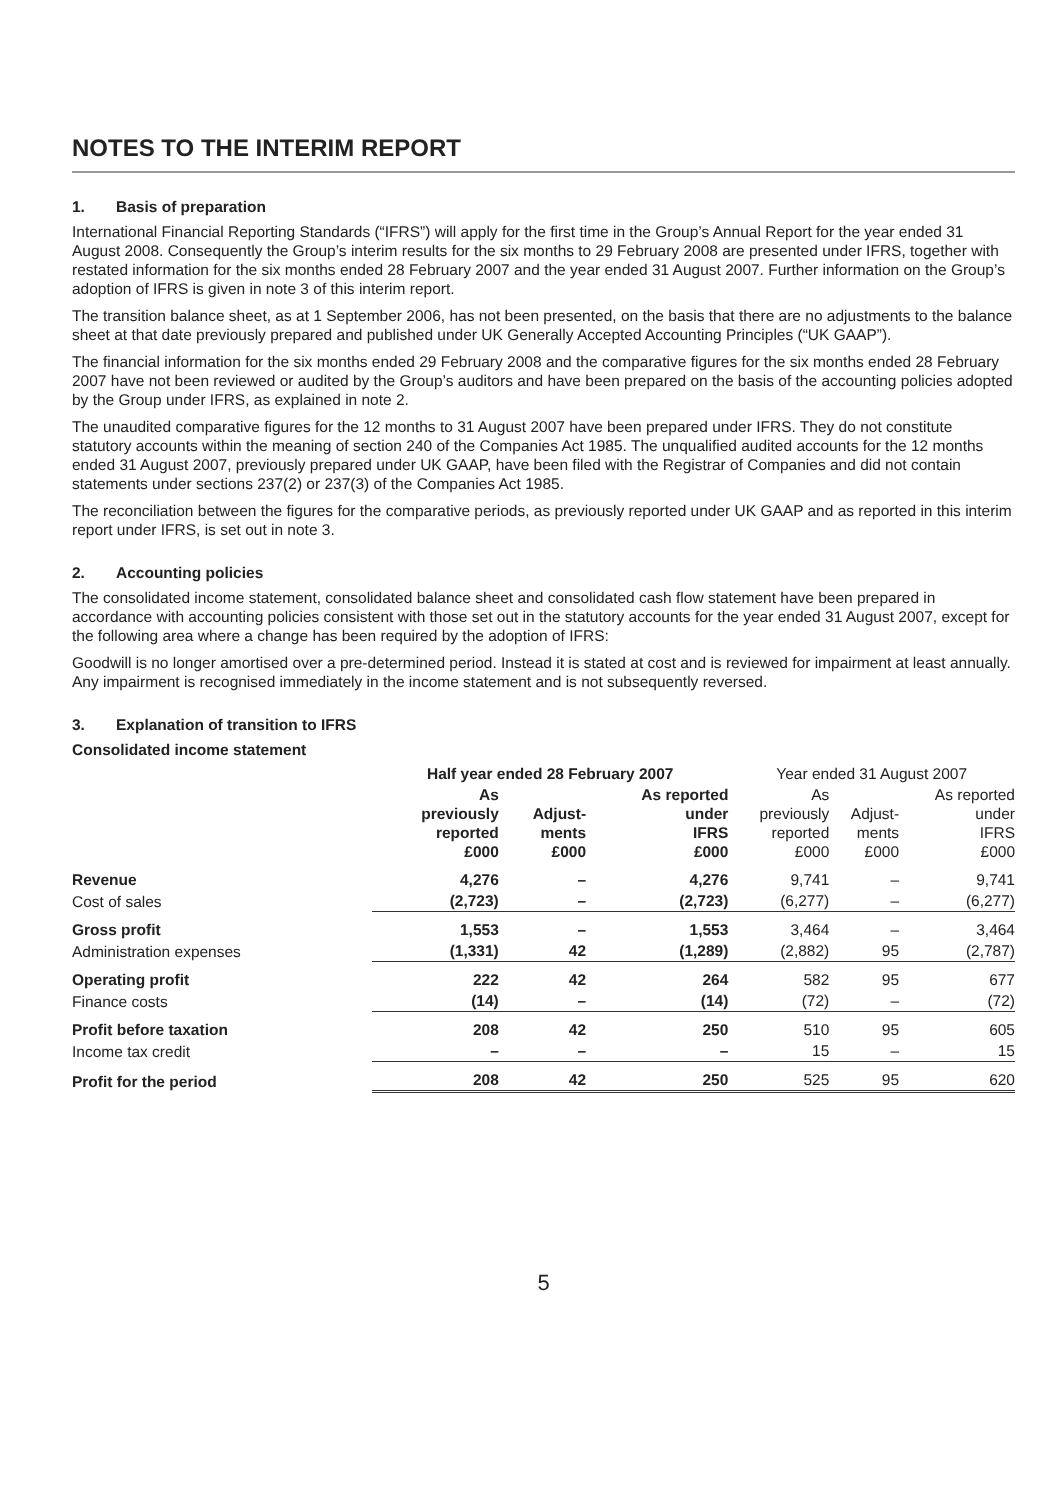NOTES TO THE INTERIM REPORT
1. Basis of preparation
International Financial Reporting Standards (“IFRS”) will apply for the first time in the Group’s Annual Report for the year ended 31 August 2008. Consequently the Group’s interim results for the six months to 29 February 2008 are presented under IFRS, together with restated information for the six months ended 28 February 2007 and the year ended 31 August 2007. Further information on the Group’s adoption of IFRS is given in note 3 of this interim report.
The transition balance sheet, as at 1 September 2006, has not been presented, on the basis that there are no adjustments to the balance sheet at that date previously prepared and published under UK Generally Accepted Accounting Principles (“UK GAAP”).
The financial information for the six months ended 29 February 2008 and the comparative figures for the six months ended 28 February 2007 have not been reviewed or audited by the Group’s auditors and have been prepared on the basis of the accounting policies adopted by the Group under IFRS, as explained in note 2.
The unaudited comparative figures for the 12 months to 31 August 2007 have been prepared under IFRS. They do not constitute statutory accounts within the meaning of section 240 of the Companies Act 1985. The unqualified audited accounts for the 12 months ended 31 August 2007, previously prepared under UK GAAP, have been filed with the Registrar of Companies and did not contain statements under sections 237(2) or 237(3) of the Companies Act 1985.
The reconciliation between the figures for the comparative periods, as previously reported under UK GAAP and as reported in this interim report under IFRS, is set out in note 3.
2. Accounting policies
The consolidated income statement, consolidated balance sheet and consolidated cash flow statement have been prepared in accordance with accounting policies consistent with those set out in the statutory accounts for the year ended 31 August 2007, except for the following area where a change has been required by the adoption of IFRS:
Goodwill is no longer amortised over a pre-determined period. Instead it is stated at cost and is reviewed for impairment at least annually. Any impairment is recognised immediately in the income statement and is not subsequently reversed.
3. Explanation of transition to IFRS
Consolidated income statement
| | Half year ended 28 February 2007 | | | Year ended 31 August 2007 | | |
| --- | --- | --- | --- | --- | --- | --- |
| | As previously reported £000 | Adjust- ments £000 | As reported under IFRS £000 | As previously reported £000 | Adjust- ments £000 | As reported under IFRS £000 |
| Revenue | 4,276 | – | 4,276 | 9,741 | – | 9,741 |
| Cost of sales | (2,723) | – | (2,723) | (6,277) | – | (6,277) |
| Gross profit | 1,553 | – | 1,553 | 3,464 | – | 3,464 |
| Administration expenses | (1,331) | 42 | (1,289) | (2,882) | 95 | (2,787) |
| Operating profit | 222 | 42 | 264 | 582 | 95 | 677 |
| Finance costs | (14) | – | (14) | (72) | – | (72) |
| Profit before taxation | 208 | 42 | 250 | 510 | 95 | 605 |
| Income tax credit | – | – | – | 15 | – | 15 |
| Profit for the period | 208 | 42 | 250 | 525 | 95 | 620 |
5